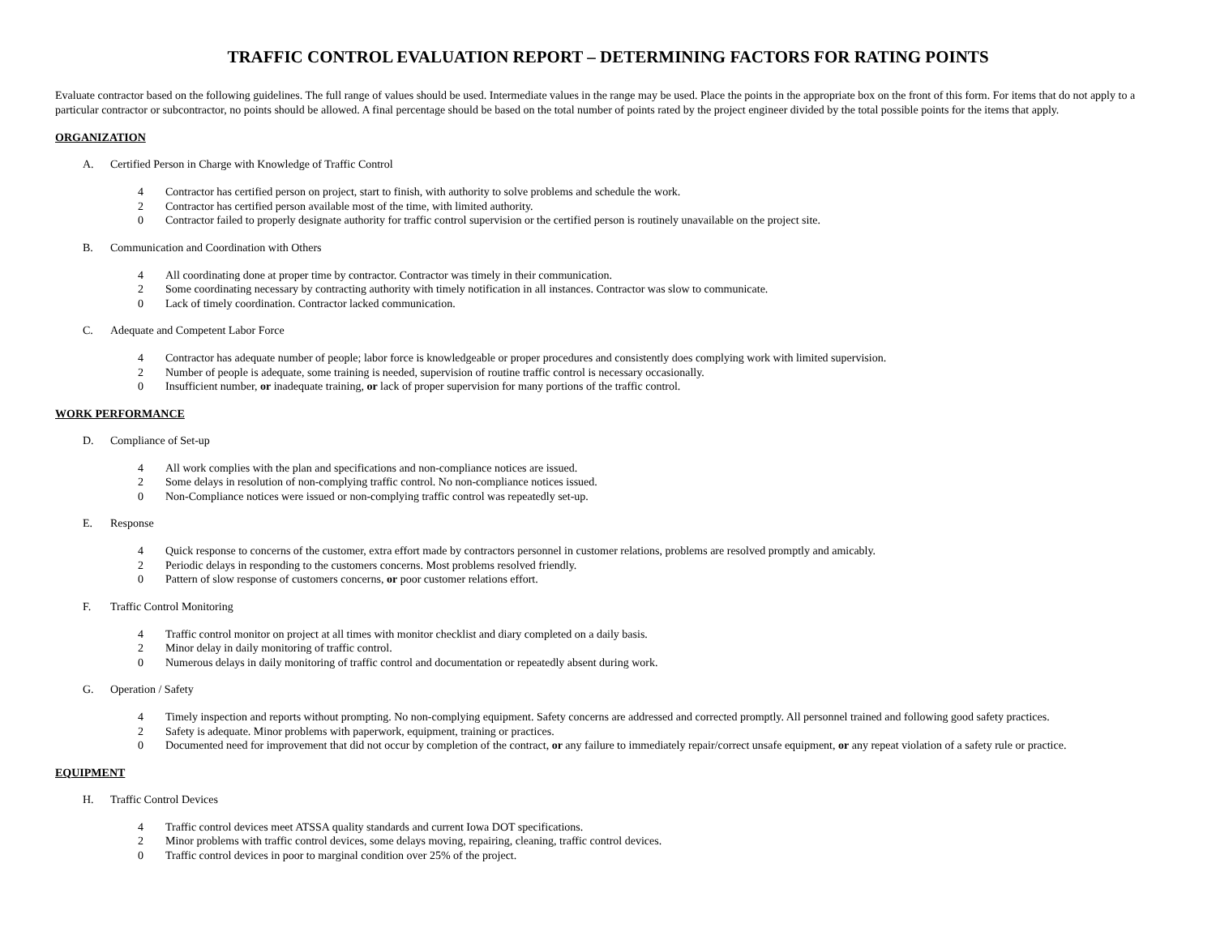TRAFFIC CONTROL EVALUATION REPORT – DETERMINING FACTORS FOR RATING POINTS
Evaluate contractor based on the following guidelines. The full range of values should be used. Intermediate values in the range may be used. Place the points in the appropriate box on the front of this form. For items that do not apply to a particular contractor or subcontractor, no points should be allowed. A final percentage should be based on the total number of points rated by the project engineer divided by the total possible points for the items that apply.
ORGANIZATION
A. Certified Person in Charge with Knowledge of Traffic Control
4 Contractor has certified person on project, start to finish, with authority to solve problems and schedule the work.
2 Contractor has certified person available most of the time, with limited authority.
0 Contractor failed to properly designate authority for traffic control supervision or the certified person is routinely unavailable on the project site.
B. Communication and Coordination with Others
4 All coordinating done at proper time by contractor. Contractor was timely in their communication.
2 Some coordinating necessary by contracting authority with timely notification in all instances. Contractor was slow to communicate.
0 Lack of timely coordination. Contractor lacked communication.
C. Adequate and Competent Labor Force
4 Contractor has adequate number of people; labor force is knowledgeable or proper procedures and consistently does complying work with limited supervision.
2 Number of people is adequate, some training is needed, supervision of routine traffic control is necessary occasionally.
0 Insufficient number, or inadequate training, or lack of proper supervision for many portions of the traffic control.
WORK PERFORMANCE
D. Compliance of Set-up
4 All work complies with the plan and specifications and non-compliance notices are issued.
2 Some delays in resolution of non-complying traffic control. No non-compliance notices issued.
0 Non-Compliance notices were issued or non-complying traffic control was repeatedly set-up.
E. Response
4 Quick response to concerns of the customer, extra effort made by contractors personnel in customer relations, problems are resolved promptly and amicably.
2 Periodic delays in responding to the customers concerns. Most problems resolved friendly.
0 Pattern of slow response of customers concerns, or poor customer relations effort.
F. Traffic Control Monitoring
4 Traffic control monitor on project at all times with monitor checklist and diary completed on a daily basis.
2 Minor delay in daily monitoring of traffic control.
0 Numerous delays in daily monitoring of traffic control and documentation or repeatedly absent during work.
G. Operation / Safety
4 Timely inspection and reports without prompting. No non-complying equipment. Safety concerns are addressed and corrected promptly. All personnel trained and following good safety practices.
2 Safety is adequate. Minor problems with paperwork, equipment, training or practices.
0 Documented need for improvement that did not occur by completion of the contract, or any failure to immediately repair/correct unsafe equipment, or any repeat violation of a safety rule or practice.
EQUIPMENT
H. Traffic Control Devices
4 Traffic control devices meet ATSSA quality standards and current Iowa DOT specifications.
2 Minor problems with traffic control devices, some delays moving, repairing, cleaning, traffic control devices.
0 Traffic control devices in poor to marginal condition over 25% of the project.